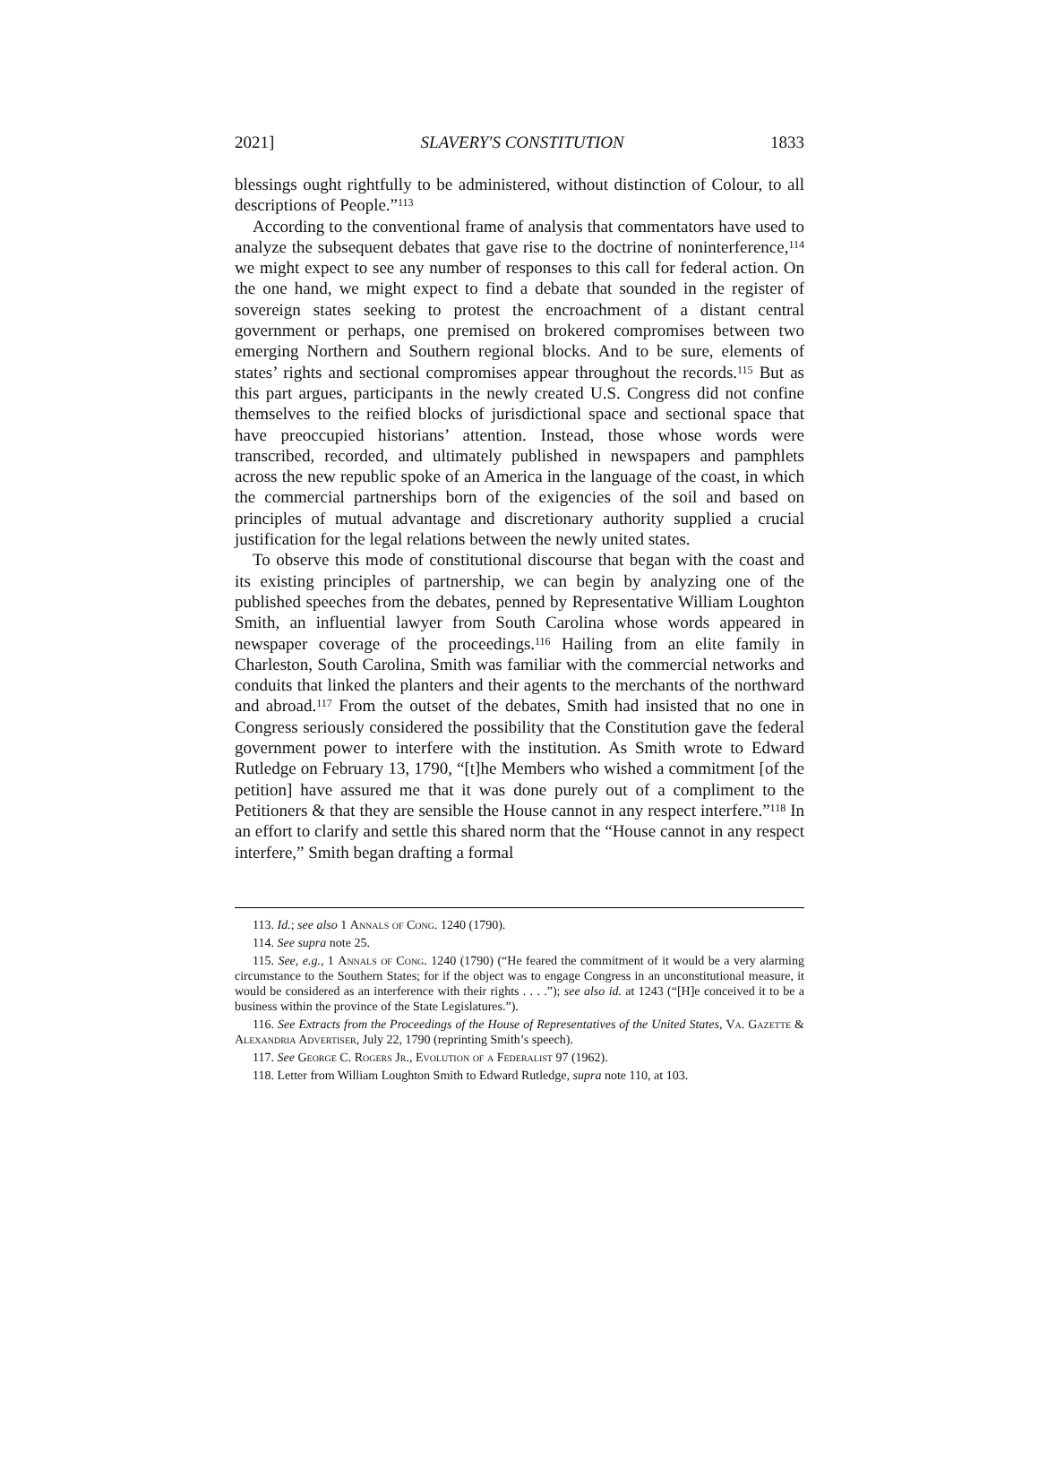2021] SLAVERY'S CONSTITUTION 1833
blessings ought rightfully to be administered, without distinction of Colour, to all descriptions of People.”<sup>113</sup>
According to the conventional frame of analysis that commentators have used to analyze the subsequent debates that gave rise to the doctrine of noninterference,<sup>114</sup> we might expect to see any number of responses to this call for federal action. On the one hand, we might expect to find a debate that sounded in the register of sovereign states seeking to protest the encroachment of a distant central government or perhaps, one premised on brokered compromises between two emerging Northern and Southern regional blocks. And to be sure, elements of states’ rights and sectional compromises appear throughout the records.<sup>115</sup> But as this part argues, participants in the newly created U.S. Congress did not confine themselves to the reified blocks of jurisdictional space and sectional space that have preoccupied historians’ attention. Instead, those whose words were transcribed, recorded, and ultimately published in newspapers and pamphlets across the new republic spoke of an America in the language of the coast, in which the commercial partnerships born of the exigencies of the soil and based on principles of mutual advantage and discretionary authority supplied a crucial justification for the legal relations between the newly united states.
To observe this mode of constitutional discourse that began with the coast and its existing principles of partnership, we can begin by analyzing one of the published speeches from the debates, penned by Representative William Loughton Smith, an influential lawyer from South Carolina whose words appeared in newspaper coverage of the proceedings.<sup>116</sup> Hailing from an elite family in Charleston, South Carolina, Smith was familiar with the commercial networks and conduits that linked the planters and their agents to the merchants of the northward and abroad.<sup>117</sup> From the outset of the debates, Smith had insisted that no one in Congress seriously considered the possibility that the Constitution gave the federal government power to interfere with the institution. As Smith wrote to Edward Rutledge on February 13, 1790, “[t]he Members who wished a commitment [of the petition] have assured me that it was done purely out of a compliment to the Petitioners & that they are sensible the House cannot in any respect interfere.”<sup>118</sup> In an effort to clarify and settle this shared norm that the “House cannot in any respect interfere,” Smith began drafting a formal
113. Id.; see also 1 Annals of Cong. 1240 (1790).
114. See supra note 25.
115. See, e.g., 1 Annals of Cong. 1240 (1790) (“He feared the commitment of it would be a very alarming circumstance to the Southern States; for if the object was to engage Congress in an unconstitutional measure, it would be considered as an interference with their rights . . . .”); see also id. at 1243 (“[H]e conceived it to be a business within the province of the State Legislatures.”).
116. See Extracts from the Proceedings of the House of Representatives of the United States, Va. Gazette & Alexandria Advertiser, July 22, 1790 (reprinting Smith’s speech).
117. See George C. Rogers Jr., Evolution of a Federalist 97 (1962).
118. Letter from William Loughton Smith to Edward Rutledge, supra note 110, at 103.